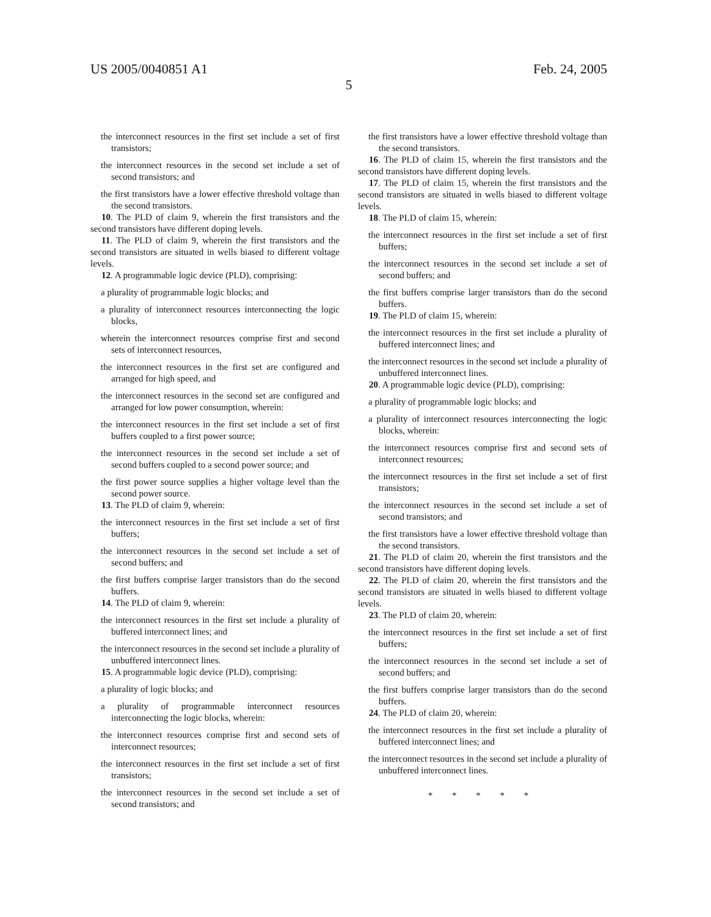US 2005/0040851 A1 Feb. 24, 2005
5
the interconnect resources in the first set include a set of first transistors;
the interconnect resources in the second set include a set of second transistors; and
the first transistors have a lower effective threshold voltage than the second transistors.
10. The PLD of claim 9, wherein the first transistors and the second transistors have different doping levels.
11. The PLD of claim 9, wherein the first transistors and the second transistors are situated in wells biased to different voltage levels.
12. A programmable logic device (PLD), comprising:
a plurality of programmable logic blocks; and
a plurality of interconnect resources interconnecting the logic blocks,
wherein the interconnect resources comprise first and second sets of interconnect resources,
the interconnect resources in the first set are configured and arranged for high speed, and
the interconnect resources in the second set are configured and arranged for low power consumption, wherein:
the interconnect resources in the first set include a set of first buffers coupled to a first power source;
the interconnect resources in the second set include a set of second buffers coupled to a second power source; and
the first power source supplies a higher voltage level than the second power source.
13. The PLD of claim 9, wherein:
the interconnect resources in the first set include a set of first buffers;
the interconnect resources in the second set include a set of second buffers; and
the first buffers comprise larger transistors than do the second buffers.
14. The PLD of claim 9, wherein:
the interconnect resources in the first set include a plurality of buffered interconnect lines; and
the interconnect resources in the second set include a plurality of unbuffered interconnect lines.
15. A programmable logic device (PLD), comprising:
a plurality of logic blocks; and
a plurality of programmable interconnect resources interconnecting the logic blocks, wherein:
the interconnect resources comprise first and second sets of interconnect resources;
the interconnect resources in the first set include a set of first transistors;
the interconnect resources in the second set include a set of second transistors; and
the first transistors have a lower effective threshold voltage than the second transistors.
16. The PLD of claim 15, wherein the first transistors and the second transistors have different doping levels.
17. The PLD of claim 15, wherein the first transistors and the second transistors are situated in wells biased to different voltage levels.
18. The PLD of claim 15, wherein:
the interconnect resources in the first set include a set of first buffers;
the interconnect resources in the second set include a set of second buffers; and
the first buffers comprise larger transistors than do the second buffers.
19. The PLD of claim 15, wherein:
the interconnect resources in the first set include a plurality of buffered interconnect lines; and
the interconnect resources in the second set include a plurality of unbuffered interconnect lines.
20. A programmable logic device (PLD), comprising:
a plurality of programmable logic blocks; and
a plurality of interconnect resources interconnecting the logic blocks, wherein:
the interconnect resources comprise first and second sets of interconnect resources;
the interconnect resources in the first set include a set of first transistors;
the interconnect resources in the second set include a set of second transistors; and
the first transistors have a lower effective threshold voltage than the second transistors.
21. The PLD of claim 20, wherein the first transistors and the second transistors have different doping levels.
22. The PLD of claim 20, wherein the first transistors and the second transistors are situated in wells biased to different voltage levels.
23. The PLD of claim 20, wherein:
the interconnect resources in the first set include a set of first buffers;
the interconnect resources in the second set include a set of second buffers; and
the first buffers comprise larger transistors than do the second buffers.
24. The PLD of claim 20, wherein:
the interconnect resources in the first set include a plurality of buffered interconnect lines; and
the interconnect resources in the second set include a plurality of unbuffered interconnect lines.
* * * * *